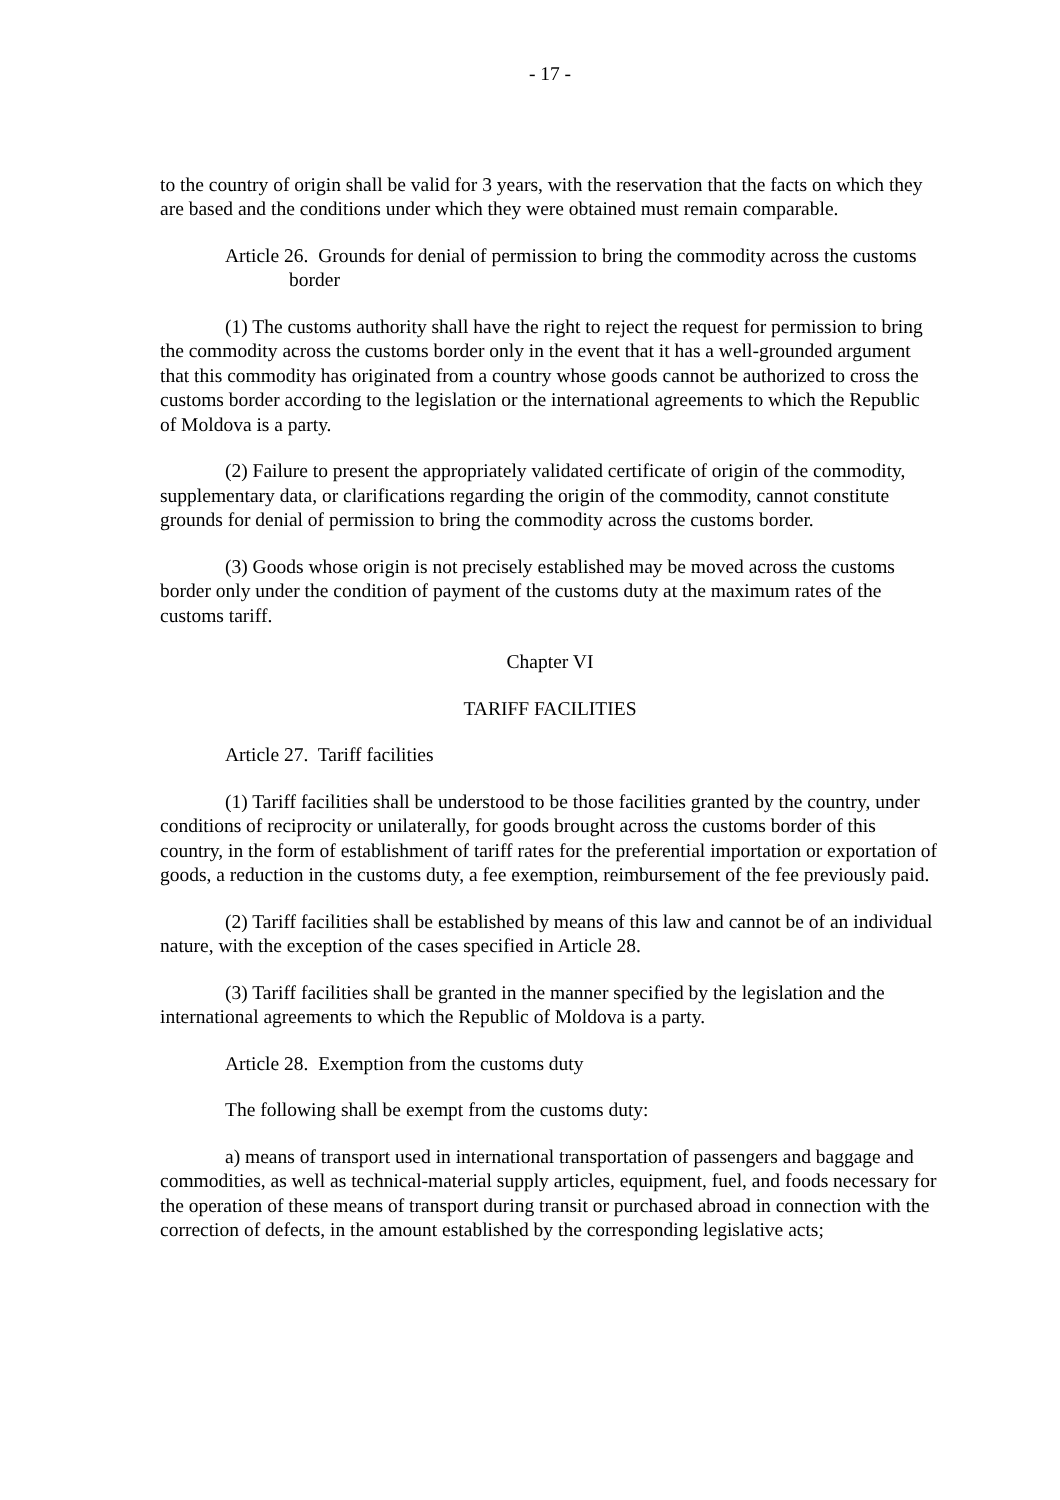- 17 -
to the country of origin shall be valid for 3 years, with the reservation that the facts on which they are based and the conditions under which they were obtained must remain comparable.
Article 26. Grounds for denial of permission to bring the commodity across the customs border
(1) The customs authority shall have the right to reject the request for permission to bring the commodity across the customs border only in the event that it has a well-grounded argument that this commodity has originated from a country whose goods cannot be authorized to cross the customs border according to the legislation or the international agreements to which the Republic of Moldova is a party.
(2) Failure to present the appropriately validated certificate of origin of the commodity, supplementary data, or clarifications regarding the origin of the commodity, cannot constitute grounds for denial of permission to bring the commodity across the customs border.
(3) Goods whose origin is not precisely established may be moved across the customs border only under the condition of payment of the customs duty at the maximum rates of the customs tariff.
Chapter VI
TARIFF FACILITIES
Article 27. Tariff facilities
(1) Tariff facilities shall be understood to be those facilities granted by the country, under conditions of reciprocity or unilaterally, for goods brought across the customs border of this country, in the form of establishment of tariff rates for the preferential importation or exportation of goods, a reduction in the customs duty, a fee exemption, reimbursement of the fee previously paid.
(2) Tariff facilities shall be established by means of this law and cannot be of an individual nature, with the exception of the cases specified in Article 28.
(3) Tariff facilities shall be granted in the manner specified by the legislation and the international agreements to which the Republic of Moldova is a party.
Article 28. Exemption from the customs duty
The following shall be exempt from the customs duty:
a) means of transport used in international transportation of passengers and baggage and commodities, as well as technical-material supply articles, equipment, fuel, and foods necessary for the operation of these means of transport during transit or purchased abroad in connection with the correction of defects, in the amount established by the corresponding legislative acts;